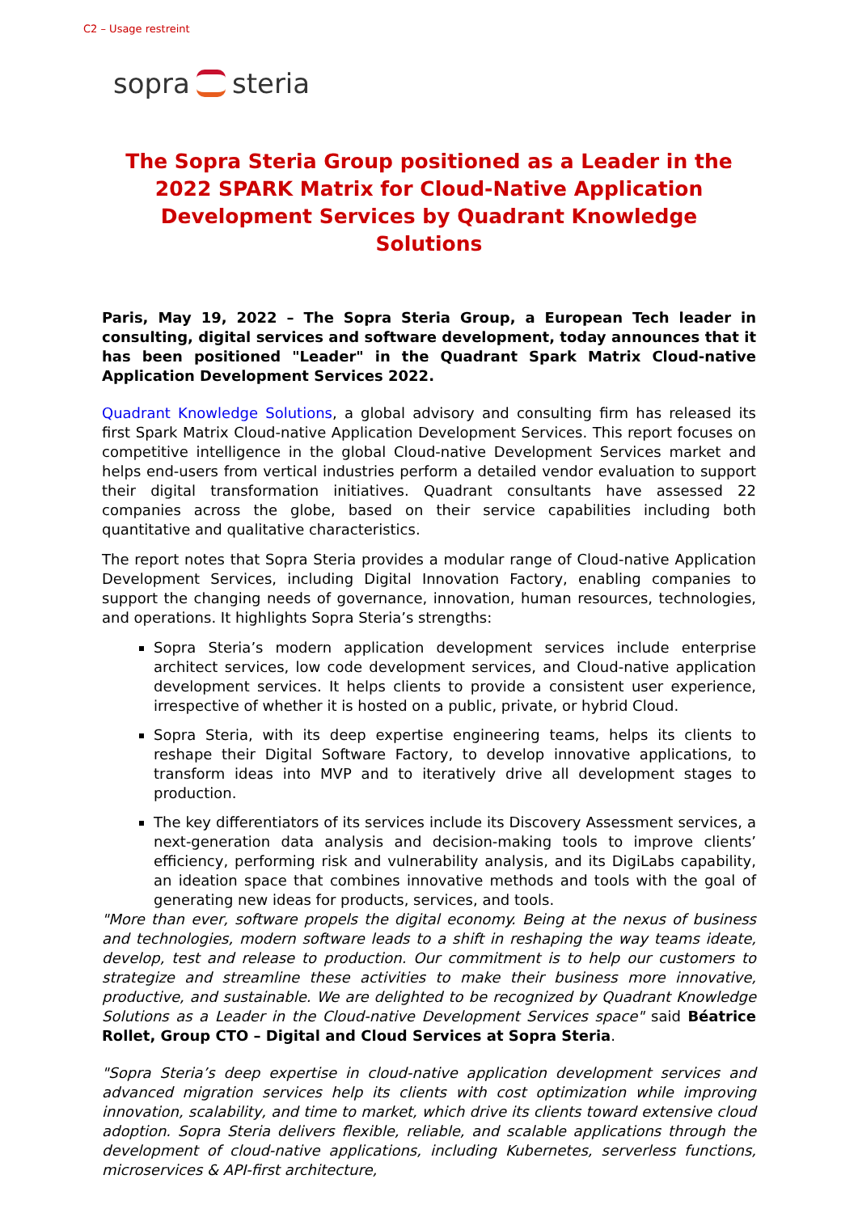C2 – Usage restreint
sopra steria
The Sopra Steria Group positioned as a Leader in the 2022 SPARK Matrix for Cloud-Native Application Development Services by Quadrant Knowledge Solutions
Paris, May 19, 2022 – The Sopra Steria Group, a European Tech leader in consulting, digital services and software development, today announces that it has been positioned "Leader" in the Quadrant Spark Matrix Cloud-native Application Development Services 2022.
Quadrant Knowledge Solutions, a global advisory and consulting firm has released its first Spark Matrix Cloud-native Application Development Services. This report focuses on competitive intelligence in the global Cloud-native Development Services market and helps end-users from vertical industries perform a detailed vendor evaluation to support their digital transformation initiatives. Quadrant consultants have assessed 22 companies across the globe, based on their service capabilities including both quantitative and qualitative characteristics.
The report notes that Sopra Steria provides a modular range of Cloud-native Application Development Services, including Digital Innovation Factory, enabling companies to support the changing needs of governance, innovation, human resources, technologies, and operations. It highlights Sopra Steria’s strengths:
Sopra Steria’s modern application development services include enterprise architect services, low code development services, and Cloud-native application development services. It helps clients to provide a consistent user experience, irrespective of whether it is hosted on a public, private, or hybrid Cloud.
Sopra Steria, with its deep expertise engineering teams, helps its clients to reshape their Digital Software Factory, to develop innovative applications, to transform ideas into MVP and to iteratively drive all development stages to production.
The key differentiators of its services include its Discovery Assessment services, a next-generation data analysis and decision-making tools to improve clients’ efficiency, performing risk and vulnerability analysis, and its DigiLabs capability, an ideation space that combines innovative methods and tools with the goal of generating new ideas for products, services, and tools.
"More than ever, software propels the digital economy. Being at the nexus of business and technologies, modern software leads to a shift in reshaping the way teams ideate, develop, test and release to production. Our commitment is to help our customers to strategize and streamline these activities to make their business more innovative, productive, and sustainable. We are delighted to be recognized by Quadrant Knowledge Solutions as a Leader in the Cloud-native Development Services space" said Béatrice Rollet, Group CTO – Digital and Cloud Services at Sopra Steria.
"Sopra Steria’s deep expertise in cloud-native application development services and advanced migration services help its clients with cost optimization while improving innovation, scalability, and time to market, which drive its clients toward extensive cloud adoption. Sopra Steria delivers flexible, reliable, and scalable applications through the development of cloud-native applications, including Kubernetes, serverless functions, microservices & API-first architecture,